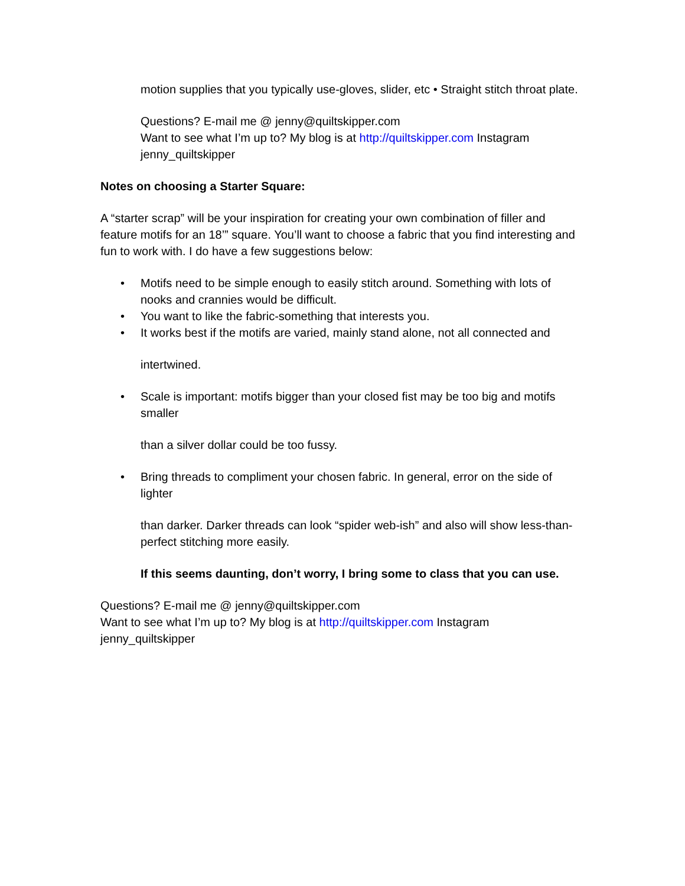motion supplies that you typically use-gloves, slider, etc • Straight stitch throat plate.
Questions? E-mail me @ jenny@quiltskipper.com
Want to see what I’m up to? My blog is at http://quiltskipper.com Instagram jenny_quiltskipper
Notes on choosing a Starter Square:
A “starter scrap” will be your inspiration for creating your own combination of filler and feature motifs for an 18’” square. You’ll want to choose a fabric that you find interesting and fun to work with. I do have a few suggestions below:
• Motifs need to be simple enough to easily stitch around. Something with lots of nooks and crannies would be difficult.
• You want to like the fabric-something that interests you.
• It works best if the motifs are varied, mainly stand alone, not all connected and
intertwined.
• Scale is important: motifs bigger than your closed fist may be too big and motifs smaller
than a silver dollar could be too fussy.
• Bring threads to compliment your chosen fabric. In general, error on the side of lighter
than darker. Darker threads can look “spider web-ish” and also will show less-than- perfect stitching more easily.
If this seems daunting, don’t worry, I bring some to class that you can use.
Questions? E-mail me @ jenny@quiltskipper.com
Want to see what I’m up to? My blog is at http://quiltskipper.com Instagram
jenny_quiltskipper